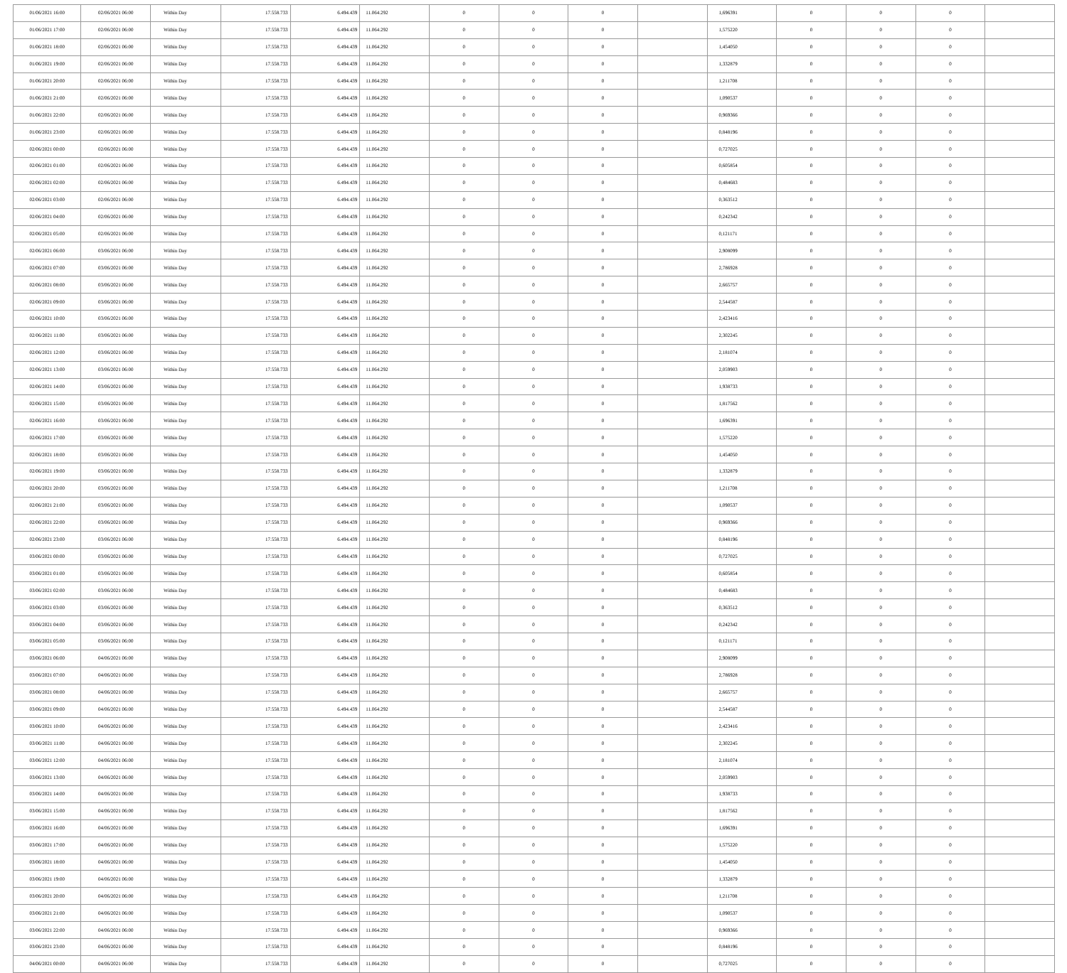| 01/06/2021 16:00 | 02/06/2021 06:00 | Within Day | 17.558.733 | 6.494.439 | 11.064.292 | 0 | 0 | 0 | | 1,696391 | 0 | 0 | 0 | |
| 01/06/2021 17:00 | 02/06/2021 06:00 | Within Day | 17.558.733 | 6.494.439 | 11.064.292 | 0 | 0 | 0 | | 1,575220 | 0 | 0 | 0 | |
| 01/06/2021 18:00 | 02/06/2021 06:00 | Within Day | 17.558.733 | 6.494.439 | 11.064.292 | 0 | 0 | 0 | | 1,454050 | 0 | 0 | 0 | |
| 01/06/2021 19:00 | 02/06/2021 06:00 | Within Day | 17.558.733 | 6.494.439 | 11.064.292 | 0 | 0 | 0 | | 1,332879 | 0 | 0 | 0 | |
| 01/06/2021 20:00 | 02/06/2021 06:00 | Within Day | 17.558.733 | 6.494.439 | 11.064.292 | 0 | 0 | 0 | | 1,211708 | 0 | 0 | 0 | |
| 01/06/2021 21:00 | 02/06/2021 06:00 | Within Day | 17.558.733 | 6.494.439 | 11.064.292 | 0 | 0 | 0 | | 1,090537 | 0 | 0 | 0 | |
| 01/06/2021 22:00 | 02/06/2021 06:00 | Within Day | 17.558.733 | 6.494.439 | 11.064.292 | 0 | 0 | 0 | | 0,969366 | 0 | 0 | 0 | |
| 01/06/2021 23:00 | 02/06/2021 06:00 | Within Day | 17.558.733 | 6.494.439 | 11.064.292 | 0 | 0 | 0 | | 0,848196 | 0 | 0 | 0 | |
| 02/06/2021 00:00 | 02/06/2021 06:00 | Within Day | 17.558.733 | 6.494.439 | 11.064.292 | 0 | 0 | 0 | | 0,727025 | 0 | 0 | 0 | |
| 02/06/2021 01:00 | 02/06/2021 06:00 | Within Day | 17.558.733 | 6.494.439 | 11.064.292 | 0 | 0 | 0 | | 0,605854 | 0 | 0 | 0 | |
| 02/06/2021 02:00 | 02/06/2021 06:00 | Within Day | 17.558.733 | 6.494.439 | 11.064.292 | 0 | 0 | 0 | | 0,484683 | 0 | 0 | 0 | |
| 02/06/2021 03:00 | 02/06/2021 06:00 | Within Day | 17.558.733 | 6.494.439 | 11.064.292 | 0 | 0 | 0 | | 0,363512 | 0 | 0 | 0 | |
| 02/06/2021 04:00 | 02/06/2021 06:00 | Within Day | 17.558.733 | 6.494.439 | 11.064.292 | 0 | 0 | 0 | | 0,242342 | 0 | 0 | 0 | |
| 02/06/2021 05:00 | 02/06/2021 06:00 | Within Day | 17.558.733 | 6.494.439 | 11.064.292 | 0 | 0 | 0 | | 0,121171 | 0 | 0 | 0 | |
| 02/06/2021 06:00 | 03/06/2021 06:00 | Within Day | 17.558.733 | 6.494.439 | 11.064.292 | 0 | 0 | 0 | | 2,908099 | 0 | 0 | 0 | |
| 02/06/2021 07:00 | 03/06/2021 06:00 | Within Day | 17.558.733 | 6.494.439 | 11.064.292 | 0 | 0 | 0 | | 2,786928 | 0 | 0 | 0 | |
| 02/06/2021 08:00 | 03/06/2021 06:00 | Within Day | 17.558.733 | 6.494.439 | 11.064.292 | 0 | 0 | 0 | | 2,665757 | 0 | 0 | 0 | |
| 02/06/2021 09:00 | 03/06/2021 06:00 | Within Day | 17.558.733 | 6.494.439 | 11.064.292 | 0 | 0 | 0 | | 2,544587 | 0 | 0 | 0 | |
| 02/06/2021 10:00 | 03/06/2021 06:00 | Within Day | 17.558.733 | 6.494.439 | 11.064.292 | 0 | 0 | 0 | | 2,423416 | 0 | 0 | 0 | |
| 02/06/2021 11:00 | 03/06/2021 06:00 | Within Day | 17.558.733 | 6.494.439 | 11.064.292 | 0 | 0 | 0 | | 2,302245 | 0 | 0 | 0 | |
| 02/06/2021 12:00 | 03/06/2021 06:00 | Within Day | 17.558.733 | 6.494.439 | 11.064.292 | 0 | 0 | 0 | | 2,181074 | 0 | 0 | 0 | |
| 02/06/2021 13:00 | 03/06/2021 06:00 | Within Day | 17.558.733 | 6.494.439 | 11.064.292 | 0 | 0 | 0 | | 2,059903 | 0 | 0 | 0 | |
| 02/06/2021 14:00 | 03/06/2021 06:00 | Within Day | 17.558.733 | 6.494.439 | 11.064.292 | 0 | 0 | 0 | | 1,938733 | 0 | 0 | 0 | |
| 02/06/2021 15:00 | 03/06/2021 06:00 | Within Day | 17.558.733 | 6.494.439 | 11.064.292 | 0 | 0 | 0 | | 1,817562 | 0 | 0 | 0 | |
| 02/06/2021 16:00 | 03/06/2021 06:00 | Within Day | 17.558.733 | 6.494.439 | 11.064.292 | 0 | 0 | 0 | | 1,696391 | 0 | 0 | 0 | |
| 02/06/2021 17:00 | 03/06/2021 06:00 | Within Day | 17.558.733 | 6.494.439 | 11.064.292 | 0 | 0 | 0 | | 1,575220 | 0 | 0 | 0 | |
| 02/06/2021 18:00 | 03/06/2021 06:00 | Within Day | 17.558.733 | 6.494.439 | 11.064.292 | 0 | 0 | 0 | | 1,454050 | 0 | 0 | 0 | |
| 02/06/2021 19:00 | 03/06/2021 06:00 | Within Day | 17.558.733 | 6.494.439 | 11.064.292 | 0 | 0 | 0 | | 1,332879 | 0 | 0 | 0 | |
| 02/06/2021 20:00 | 03/06/2021 06:00 | Within Day | 17.558.733 | 6.494.439 | 11.064.292 | 0 | 0 | 0 | | 1,211708 | 0 | 0 | 0 | |
| 02/06/2021 21:00 | 03/06/2021 06:00 | Within Day | 17.558.733 | 6.494.439 | 11.064.292 | 0 | 0 | 0 | | 1,090537 | 0 | 0 | 0 | |
| 02/06/2021 22:00 | 03/06/2021 06:00 | Within Day | 17.558.733 | 6.494.439 | 11.064.292 | 0 | 0 | 0 | | 0,969366 | 0 | 0 | 0 | |
| 02/06/2021 23:00 | 03/06/2021 06:00 | Within Day | 17.558.733 | 6.494.439 | 11.064.292 | 0 | 0 | 0 | | 0,848196 | 0 | 0 | 0 | |
| 03/06/2021 00:00 | 03/06/2021 06:00 | Within Day | 17.558.733 | 6.494.439 | 11.064.292 | 0 | 0 | 0 | | 0,727025 | 0 | 0 | 0 | |
| 03/06/2021 01:00 | 03/06/2021 06:00 | Within Day | 17.558.733 | 6.494.439 | 11.064.292 | 0 | 0 | 0 | | 0,605854 | 0 | 0 | 0 | |
| 03/06/2021 02:00 | 03/06/2021 06:00 | Within Day | 17.558.733 | 6.494.439 | 11.064.292 | 0 | 0 | 0 | | 0,484683 | 0 | 0 | 0 | |
| 03/06/2021 03:00 | 03/06/2021 06:00 | Within Day | 17.558.733 | 6.494.439 | 11.064.292 | 0 | 0 | 0 | | 0,363512 | 0 | 0 | 0 | |
| 03/06/2021 04:00 | 03/06/2021 06:00 | Within Day | 17.558.733 | 6.494.439 | 11.064.292 | 0 | 0 | 0 | | 0,242342 | 0 | 0 | 0 | |
| 03/06/2021 05:00 | 03/06/2021 06:00 | Within Day | 17.558.733 | 6.494.439 | 11.064.292 | 0 | 0 | 0 | | 0,121171 | 0 | 0 | 0 | |
| 03/06/2021 06:00 | 04/06/2021 06:00 | Within Day | 17.558.733 | 6.494.439 | 11.064.292 | 0 | 0 | 0 | | 2,908099 | 0 | 0 | 0 | |
| 03/06/2021 07:00 | 04/06/2021 06:00 | Within Day | 17.558.733 | 6.494.439 | 11.064.292 | 0 | 0 | 0 | | 2,786928 | 0 | 0 | 0 | |
| 03/06/2021 08:00 | 04/06/2021 06:00 | Within Day | 17.558.733 | 6.494.439 | 11.064.292 | 0 | 0 | 0 | | 2,665757 | 0 | 0 | 0 | |
| 03/06/2021 09:00 | 04/06/2021 06:00 | Within Day | 17.558.733 | 6.494.439 | 11.064.292 | 0 | 0 | 0 | | 2,544587 | 0 | 0 | 0 | |
| 03/06/2021 10:00 | 04/06/2021 06:00 | Within Day | 17.558.733 | 6.494.439 | 11.064.292 | 0 | 0 | 0 | | 2,423416 | 0 | 0 | 0 | |
| 03/06/2021 11:00 | 04/06/2021 06:00 | Within Day | 17.558.733 | 6.494.439 | 11.064.292 | 0 | 0 | 0 | | 2,302245 | 0 | 0 | 0 | |
| 03/06/2021 12:00 | 04/06/2021 06:00 | Within Day | 17.558.733 | 6.494.439 | 11.064.292 | 0 | 0 | 0 | | 2,181074 | 0 | 0 | 0 | |
| 03/06/2021 13:00 | 04/06/2021 06:00 | Within Day | 17.558.733 | 6.494.439 | 11.064.292 | 0 | 0 | 0 | | 2,059903 | 0 | 0 | 0 | |
| 03/06/2021 14:00 | 04/06/2021 06:00 | Within Day | 17.558.733 | 6.494.439 | 11.064.292 | 0 | 0 | 0 | | 1,938733 | 0 | 0 | 0 | |
| 03/06/2021 15:00 | 04/06/2021 06:00 | Within Day | 17.558.733 | 6.494.439 | 11.064.292 | 0 | 0 | 0 | | 1,817562 | 0 | 0 | 0 | |
| 03/06/2021 16:00 | 04/06/2021 06:00 | Within Day | 17.558.733 | 6.494.439 | 11.064.292 | 0 | 0 | 0 | | 1,696391 | 0 | 0 | 0 | |
| 03/06/2021 17:00 | 04/06/2021 06:00 | Within Day | 17.558.733 | 6.494.439 | 11.064.292 | 0 | 0 | 0 | | 1,575220 | 0 | 0 | 0 | |
| 03/06/2021 18:00 | 04/06/2021 06:00 | Within Day | 17.558.733 | 6.494.439 | 11.064.292 | 0 | 0 | 0 | | 1,454050 | 0 | 0 | 0 | |
| 03/06/2021 19:00 | 04/06/2021 06:00 | Within Day | 17.558.733 | 6.494.439 | 11.064.292 | 0 | 0 | 0 | | 1,332879 | 0 | 0 | 0 | |
| 03/06/2021 20:00 | 04/06/2021 06:00 | Within Day | 17.558.733 | 6.494.439 | 11.064.292 | 0 | 0 | 0 | | 1,211708 | 0 | 0 | 0 | |
| 03/06/2021 21:00 | 04/06/2021 06:00 | Within Day | 17.558.733 | 6.494.439 | 11.064.292 | 0 | 0 | 0 | | 1,090537 | 0 | 0 | 0 | |
| 03/06/2021 22:00 | 04/06/2021 06:00 | Within Day | 17.558.733 | 6.494.439 | 11.064.292 | 0 | 0 | 0 | | 0,969366 | 0 | 0 | 0 | |
| 03/06/2021 23:00 | 04/06/2021 06:00 | Within Day | 17.558.733 | 6.494.439 | 11.064.292 | 0 | 0 | 0 | | 0,848196 | 0 | 0 | 0 | |
| 04/06/2021 00:00 | 04/06/2021 06:00 | Within Day | 17.558.733 | 6.494.439 | 11.064.292 | 0 | 0 | 0 | | 0,727025 | 0 | 0 | 0 | |